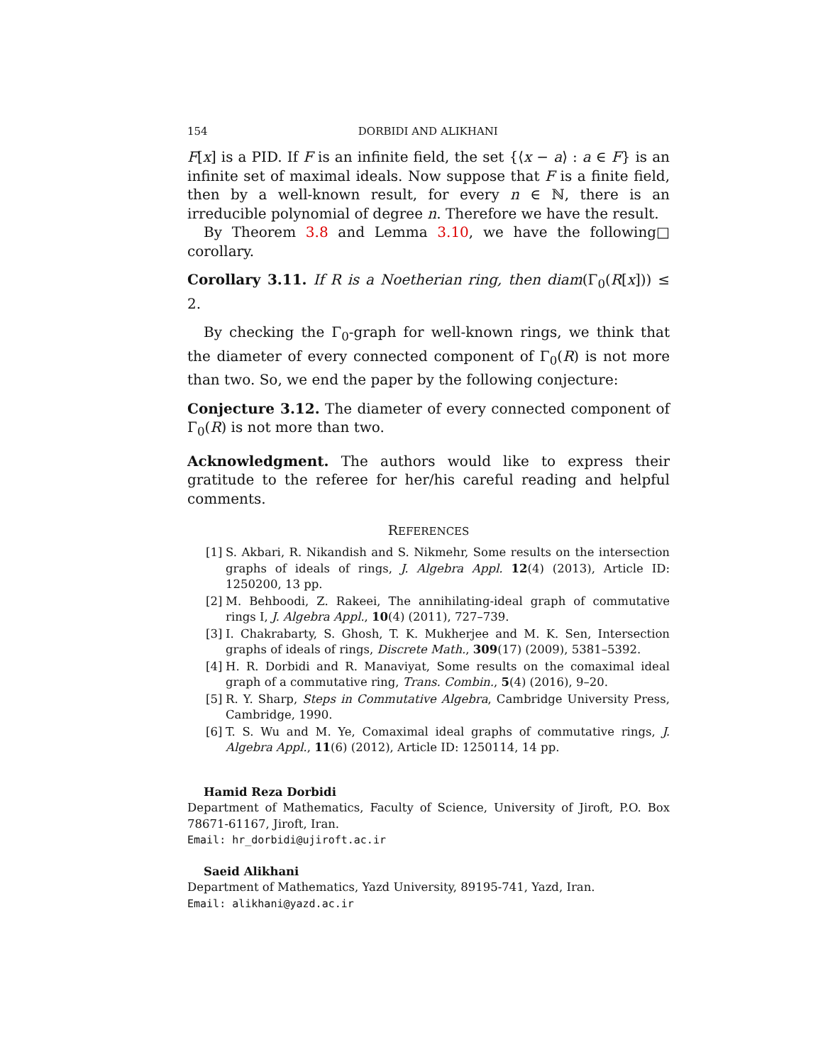154 DORBIDI AND ALIKHANI
F[x] is a PID. If F is an infinite field, the set {⟨x − a⟩ : a ∈ F} is an infinite set of maximal ideals. Now suppose that F is a finite field, then by a well-known result, for every n ∈ ℕ, there is an irreducible polynomial of degree n. Therefore we have the result. □
By Theorem 3.8 and Lemma 3.10, we have the following corollary.
Corollary 3.11. If R is a Noetherian ring, then diam(Γ<sub>0</sub>(R[x])) ≤ 2.
By checking the Γ<sub>0</sub>-graph for well-known rings, we think that the diameter of every connected component of Γ<sub>0</sub>(R) is not more than two. So, we end the paper by the following conjecture:
Conjecture 3.12. The diameter of every connected component of Γ<sub>0</sub>(R) is not more than two.
Acknowledgment. The authors would like to express their gratitude to the referee for her/his careful reading and helpful comments.
REFERENCES
[1] S. Akbari, R. Nikandish and S. Nikmehr, Some results on the intersection graphs of ideals of rings, J. Algebra Appl. 12(4) (2013), Article ID: 1250200, 13 pp.
[2] M. Behboodi, Z. Rakeei, The annihilating-ideal graph of commutative rings I, J. Algebra Appl., 10(4) (2011), 727–739.
[3] I. Chakrabarty, S. Ghosh, T. K. Mukherjee and M. K. Sen, Intersection graphs of ideals of rings, Discrete Math., 309(17) (2009), 5381–5392.
[4] H. R. Dorbidi and R. Manaviyat, Some results on the comaximal ideal graph of a commutative ring, Trans. Combin., 5(4) (2016), 9–20.
[5] R. Y. Sharp, Steps in Commutative Algebra, Cambridge University Press, Cambridge, 1990.
[6] T. S. Wu and M. Ye, Comaximal ideal graphs of commutative rings, J. Algebra Appl., 11(6) (2012), Article ID: 1250114, 14 pp.
Hamid Reza Dorbidi
Department of Mathematics, Faculty of Science, University of Jiroft, P.O. Box 78671-61167, Jiroft, Iran.
Email: hr_dorbidi@ujiroft.ac.ir
Saeid Alikhani
Department of Mathematics, Yazd University, 89195-741, Yazd, Iran.
Email: alikhani@yazd.ac.ir